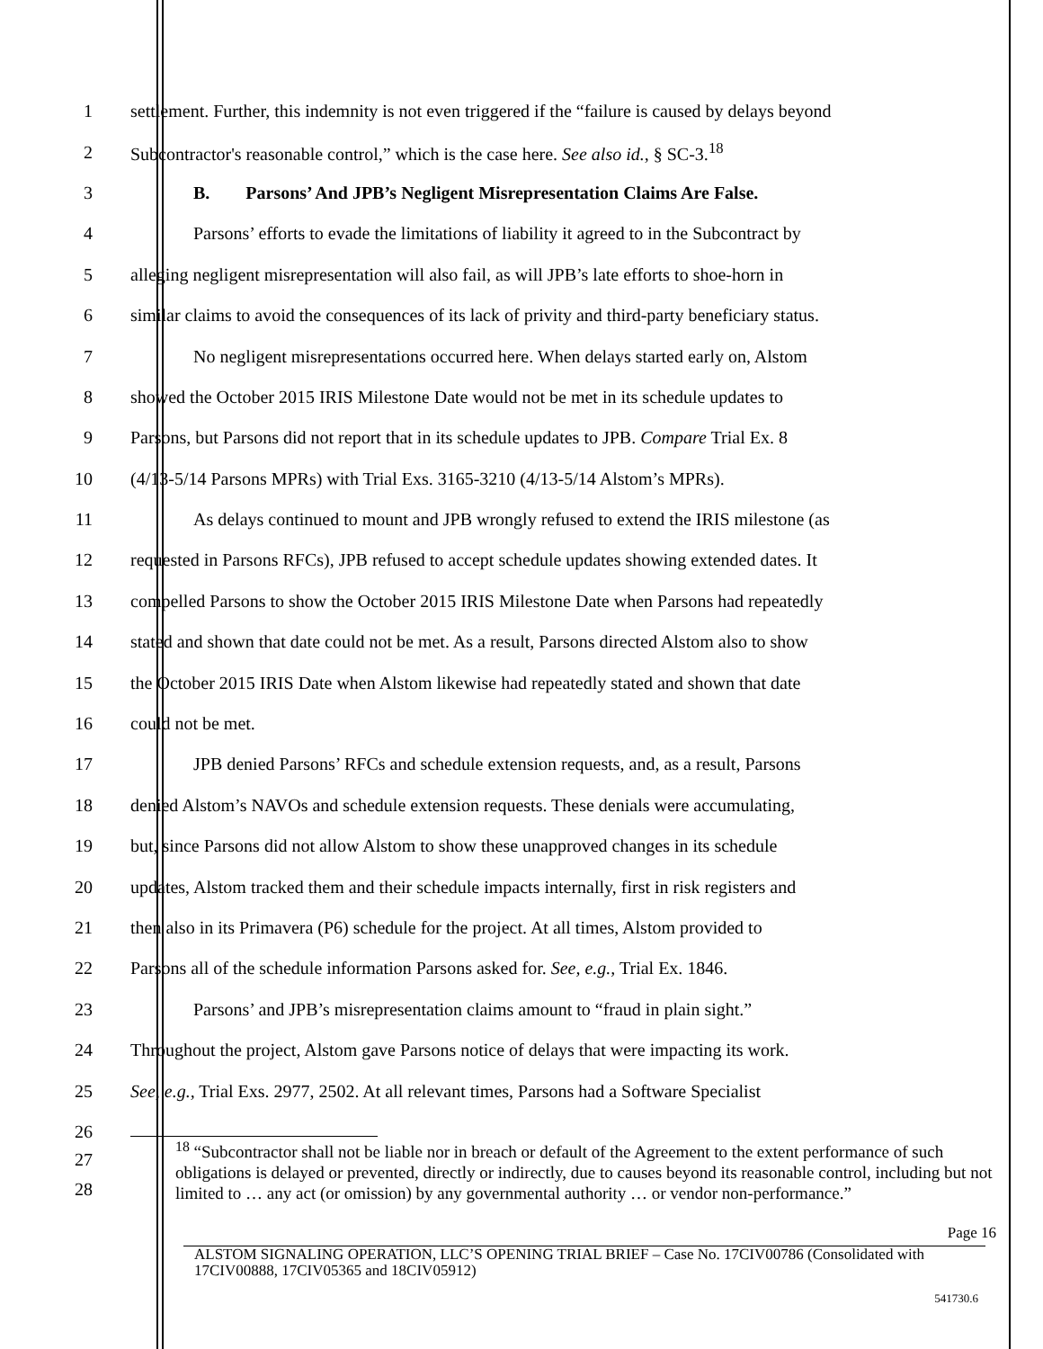1 settlement. Further, this indemnity is not even triggered if the “failure is caused by delays beyond
2 Subcontractor's reasonable control,” which is the case here. See also id., § SC-3.<sup>18</sup>
3 B. Parsons’ And JPB’s Negligent Misrepresentation Claims Are False.
4 Parsons’ efforts to evade the limitations of liability it agreed to in the Subcontract by
5 alleging negligent misrepresentation will also fail, as will JPB’s late efforts to shoe-horn in
6 similar claims to avoid the consequences of its lack of privity and third-party beneficiary status.
7 No negligent misrepresentations occurred here. When delays started early on, Alstom
8 showed the October 2015 IRIS Milestone Date would not be met in its schedule updates to
9 Parsons, but Parsons did not report that in its schedule updates to JPB. Compare Trial Ex. 8
10 (4/13-5/14 Parsons MPRs) with Trial Exs. 3165-3210 (4/13-5/14 Alstom’s MPRs).
11 As delays continued to mount and JPB wrongly refused to extend the IRIS milestone (as
12 requested in Parsons RFCs), JPB refused to accept schedule updates showing extended dates. It
13 compelled Parsons to show the October 2015 IRIS Milestone Date when Parsons had repeatedly
14 stated and shown that date could not be met. As a result, Parsons directed Alstom also to show
15 the October 2015 IRIS Date when Alstom likewise had repeatedly stated and shown that date
16 could not be met.
17 JPB denied Parsons’ RFCs and schedule extension requests, and, as a result, Parsons
18 denied Alstom’s NAVOs and schedule extension requests. These denials were accumulating,
19 but, since Parsons did not allow Alstom to show these unapproved changes in its schedule
20 updates, Alstom tracked them and their schedule impacts internally, first in risk registers and
21 then also in its Primavera (P6) schedule for the project. At all times, Alstom provided to
22 Parsons all of the schedule information Parsons asked for. See, e.g., Trial Ex. 1846.
23 Parsons’ and JPB’s misrepresentation claims amount to “fraud in plain sight.”
24 Throughout the project, Alstom gave Parsons notice of delays that were impacting its work.
25 See, e.g., Trial Exs. 2977, 2502. At all relevant times, Parsons had a Software Specialist
26
27
28
<sup>18</sup> “Subcontractor shall not be liable nor in breach or default of the Agreement to the extent performance of such obligations is delayed or prevented, directly or indirectly, due to causes beyond its reasonable control, including but not limited to … any act (or omission) by any governmental authority … or vendor non-performance.”
Page 16
ALSTOM SIGNALING OPERATION, LLC’S OPENING TRIAL BRIEF – Case No. 17CIV00786 (Consolidated with 17CIV00888, 17CIV05365 and 18CIV05912)
541730.6